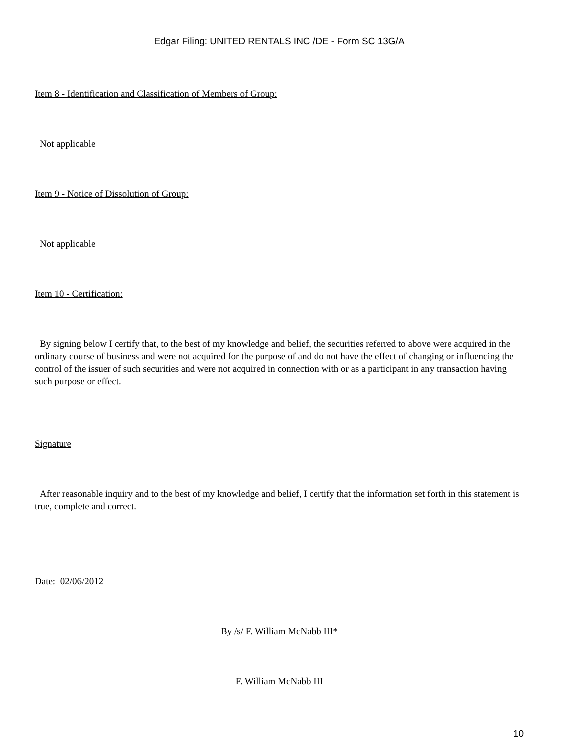Edgar Filing: UNITED RENTALS INC /DE - Form SC 13G/A
Item 8 - Identification and Classification of Members of Group:
Not applicable
Item 9 - Notice of Dissolution of Group:
Not applicable
Item 10 - Certification:
By signing below I certify that, to the best of my knowledge and belief, the securities referred to above were acquired in the ordinary course of business and were not acquired for the purpose of and do not have the effect of changing or influencing the control of the issuer of such securities and were not acquired in connection with or as a participant in any transaction having such purpose or effect.
Signature
After reasonable inquiry and to the best of my knowledge and belief, I certify that the information set forth in this statement is true, complete and correct.
Date: 02/06/2012
By /s/ F. William McNabb III*
F. William McNabb III
10